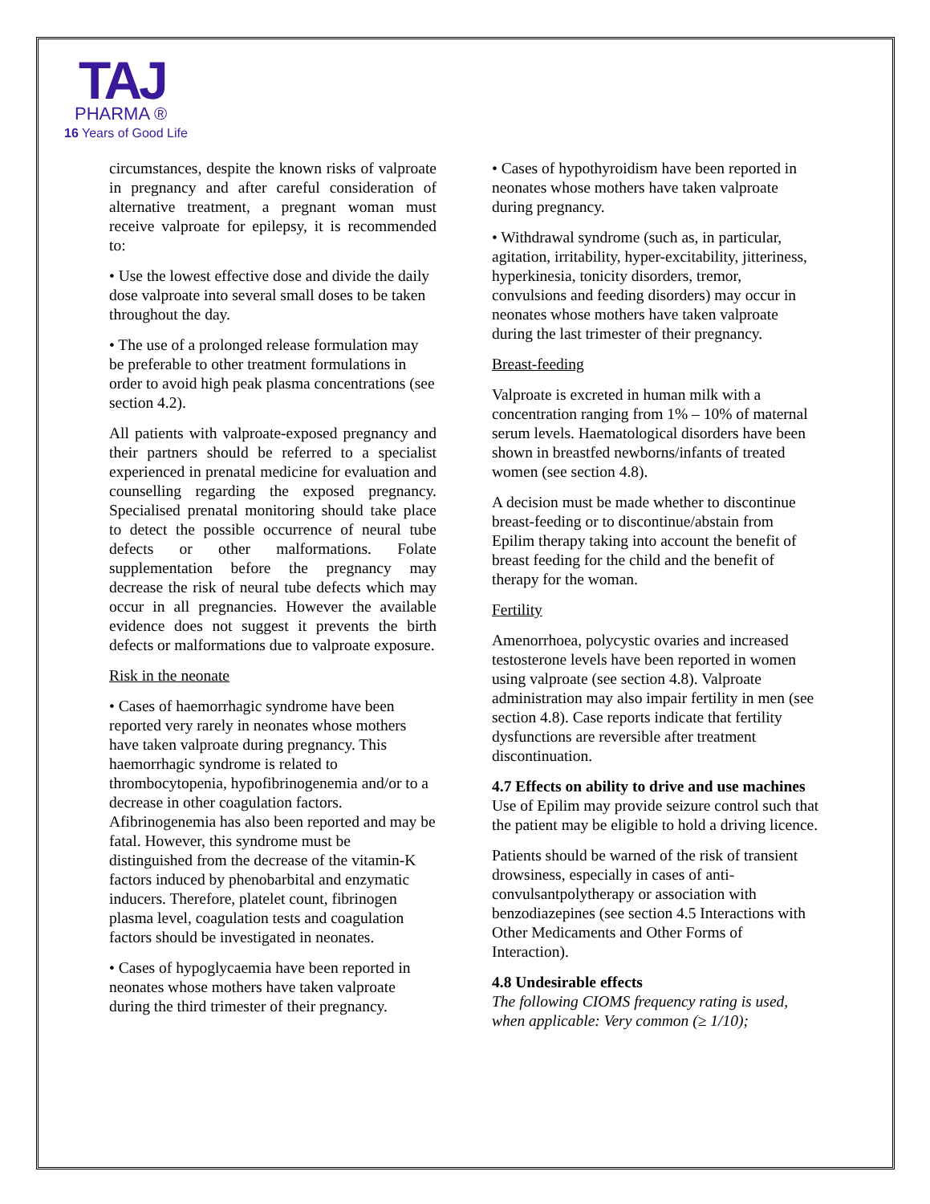TAJ
PHARMA ®
16 Years of Good Life
circumstances, despite the known risks of valproate in pregnancy and after careful consideration of alternative treatment, a pregnant woman must receive valproate for epilepsy, it is recommended to:
• Use the lowest effective dose and divide the daily dose valproate into several small doses to be taken throughout the day.
• The use of a prolonged release formulation may be preferable to other treatment formulations in order to avoid high peak plasma concentrations (see section 4.2).
All patients with valproate-exposed pregnancy and their partners should be referred to a specialist experienced in prenatal medicine for evaluation and counselling regarding the exposed pregnancy. Specialised prenatal monitoring should take place to detect the possible occurrence of neural tube defects or other malformations. Folate supplementation before the pregnancy may decrease the risk of neural tube defects which may occur in all pregnancies. However the available evidence does not suggest it prevents the birth defects or malformations due to valproate exposure.
Risk in the neonate
• Cases of haemorrhagic syndrome have been reported very rarely in neonates whose mothers have taken valproate during pregnancy. This haemorrhagic syndrome is related to thrombocytopenia, hypofibrinogenemia and/or to a decrease in other coagulation factors. Afibrinogenemia has also been reported and may be fatal. However, this syndrome must be distinguished from the decrease of the vitamin-K factors induced by phenobarbital and enzymatic inducers. Therefore, platelet count, fibrinogen plasma level, coagulation tests and coagulation factors should be investigated in neonates.
• Cases of hypoglycaemia have been reported in neonates whose mothers have taken valproate during the third trimester of their pregnancy.
• Cases of hypothyroidism have been reported in neonates whose mothers have taken valproate during pregnancy.
• Withdrawal syndrome (such as, in particular, agitation, irritability, hyper-excitability, jitteriness, hyperkinesia, tonicity disorders, tremor, convulsions and feeding disorders) may occur in neonates whose mothers have taken valproate during the last trimester of their pregnancy.
Breast-feeding
Valproate is excreted in human milk with a concentration ranging from 1% – 10% of maternal serum levels. Haematological disorders have been shown in breastfed newborns/infants of treated women (see section 4.8).
A decision must be made whether to discontinue breast-feeding or to discontinue/abstain from Epilim therapy taking into account the benefit of breast feeding for the child and the benefit of therapy for the woman.
Fertility
Amenorrhoea, polycystic ovaries and increased testosterone levels have been reported in women using valproate (see section 4.8). Valproate administration may also impair fertility in men (see section 4.8). Case reports indicate that fertility dysfunctions are reversible after treatment discontinuation.
4.7 Effects on ability to drive and use machines
Use of Epilim may provide seizure control such that the patient may be eligible to hold a driving licence.
Patients should be warned of the risk of transient drowsiness, especially in cases of anti-convulsantpolytherapy or association with benzodiazepines (see section 4.5 Interactions with Other Medicaments and Other Forms of Interaction).
4.8 Undesirable effects
The following CIOMS frequency rating is used, when applicable: Very common (≥ 1/10);